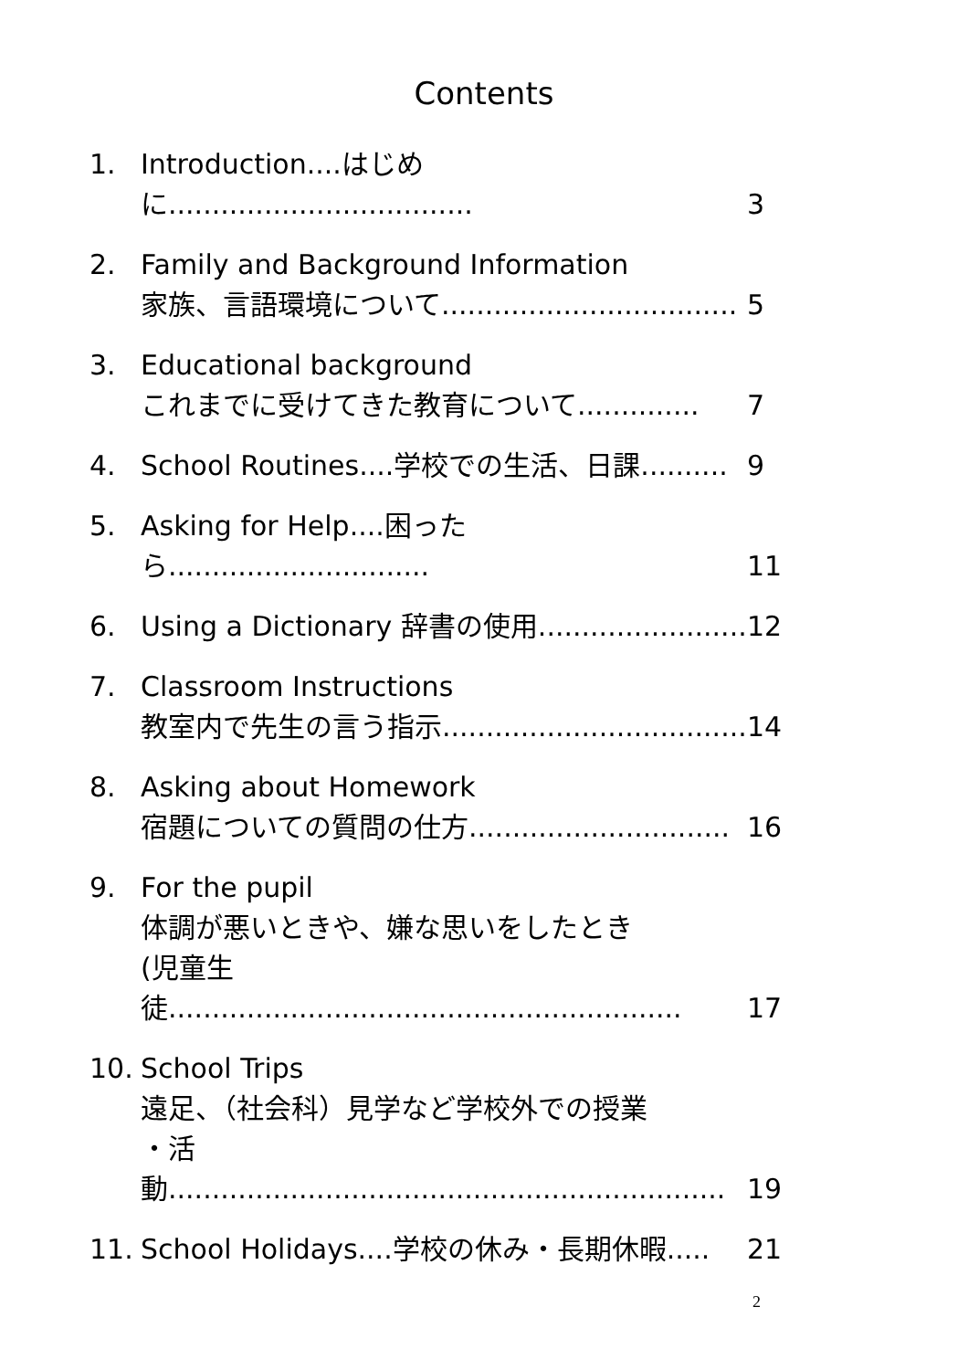Contents
1. Introduction....はじめに................................... 3
2. Family and Background Information
家族、言語環境について.................................. 5
3. Educational background
これまでに受けてきた教育について.............. 7
4. School Routines....学校での生活、日課.......... 9
5. Asking for Help....困ったら.............................. 11
6. Using a Dictionary 辞書の使用........................ 12
7. Classroom Instructions
教室内で先生の言う指示................................... 14
8. Asking about Homework
宿題についての質問の仕方.............................. 16
9. For the pupil
体調が悪いときや、嫌な思いをしたとき
(児童生徒........................................................... 17
10. School Trips
遠足、（社会科）見学など学校外での授業
・活 動................................................................ 19
11. School Holidays....学校の休み・長期休暇..... 21
2